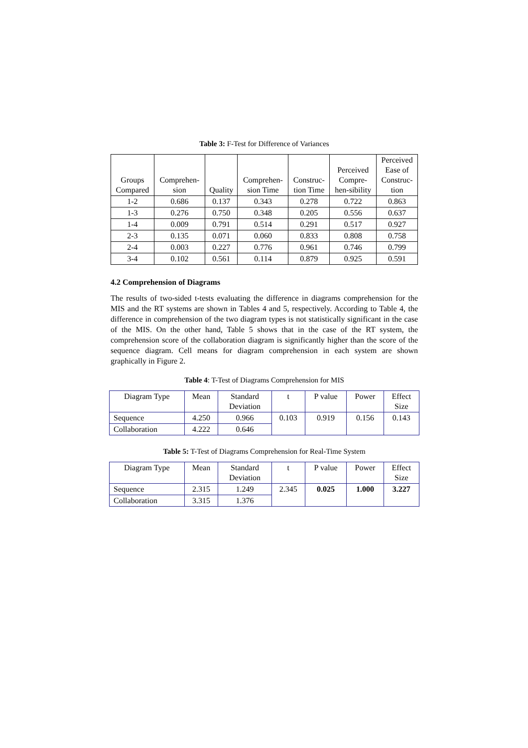Table 3: F-Test for Difference of Variances
| Groups Compared | Comprehen- sion | Quality | Comprehen- sion Time | Construc- tion Time | Perceived Compre- hen-sibility | Perceived Ease of Construc- tion |
| --- | --- | --- | --- | --- | --- | --- |
| 1-2 | 0.686 | 0.137 | 0.343 | 0.278 | 0.722 | 0.863 |
| 1-3 | 0.276 | 0.750 | 0.348 | 0.205 | 0.556 | 0.637 |
| 1-4 | 0.009 | 0.791 | 0.514 | 0.291 | 0.517 | 0.927 |
| 2-3 | 0.135 | 0.071 | 0.060 | 0.833 | 0.808 | 0.758 |
| 2-4 | 0.003 | 0.227 | 0.776 | 0.961 | 0.746 | 0.799 |
| 3-4 | 0.102 | 0.561 | 0.114 | 0.879 | 0.925 | 0.591 |
4.2 Comprehension of Diagrams
The results of two-sided t-tests evaluating the difference in diagrams comprehension for the MIS and the RT systems are shown in Tables 4 and 5, respectively. According to Table 4, the difference in comprehension of the two diagram types is not statistically significant in the case of the MIS. On the other hand, Table 5 shows that in the case of the RT system, the comprehension score of the collaboration diagram is significantly higher than the score of the sequence diagram. Cell means for diagram comprehension in each system are shown graphically in Figure 2.
Table 4: T-Test of Diagrams Comprehension for MIS
| Diagram Type | Mean | Standard Deviation | t | P value | Power | Effect Size |
| --- | --- | --- | --- | --- | --- | --- |
| Sequence | 4.250 | 0.966 | 0.103 | 0.919 | 0.156 | 0.143 |
| Collaboration | 4.222 | 0.646 | | | | |
Table 5: T-Test of Diagrams Comprehension for Real-Time System
| Diagram Type | Mean | Standard Deviation | t | P value | Power | Effect Size |
| --- | --- | --- | --- | --- | --- | --- |
| Sequence | 2.315 | 1.249 | 2.345 | 0.025 | 1.000 | 3.227 |
| Collaboration | 3.315 | 1.376 | | | | |